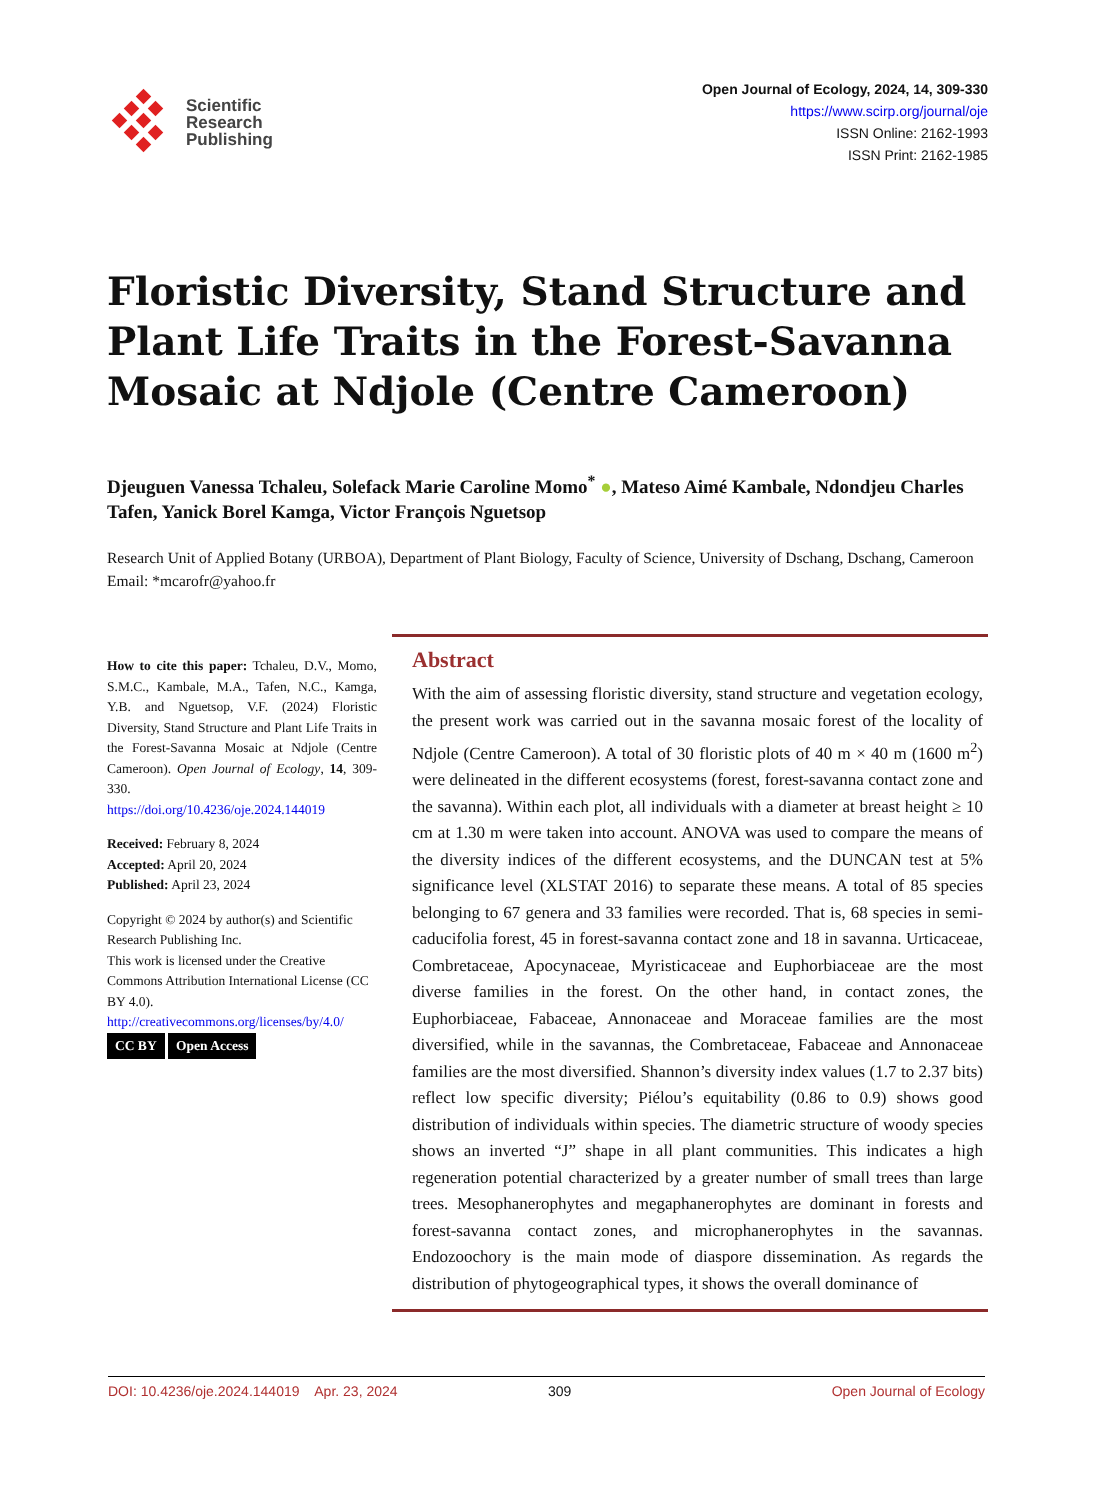Scientific
Research
Publishing
Open Journal of Ecology, 2024, 14, 309-330
https://www.scirp.org/journal/oje
ISSN Online: 2162-1993
ISSN Print: 2162-1985
Floristic Diversity, Stand Structure and Plant Life Traits in the Forest-Savanna Mosaic at Ndjole (Centre Cameroon)
Djeuguen Vanessa Tchaleu, Solefack Marie Caroline Momo<sup>*</sup> ●, Mateso Aimé Kambale, Ndondjeu Charles Tafen, Yanick Borel Kamga, Victor François Nguetsop
Research Unit of Applied Botany (URBOA), Department of Plant Biology, Faculty of Science, University of Dschang, Dschang, Cameroon
Email: *mcarofr@yahoo.fr
How to cite this paper: Tchaleu, D.V., Momo, S.M.C., Kambale, M.A., Tafen, N.C., Kamga, Y.B. and Nguetsop, V.F. (2024) Floristic Diversity, Stand Structure and Plant Life Traits in the Forest-Savanna Mosaic at Ndjole (Centre Cameroon). Open Journal of Ecology, 14, 309-330.
https://doi.org/10.4236/oje.2024.144019
Received: February 8, 2024
Accepted: April 20, 2024
Published: April 23, 2024
Copyright © 2024 by author(s) and Scientific Research Publishing Inc.
This work is licensed under the Creative Commons Attribution International License (CC BY 4.0).
http://creativecommons.org/licenses/by/4.0/
CC BY Open Access
Abstract
With the aim of assessing floristic diversity, stand structure and vegetation ecology, the present work was carried out in the savanna mosaic forest of the locality of Ndjole (Centre Cameroon). A total of 30 floristic plots of 40 m × 40 m (1600 m<sup>2</sup>) were delineated in the different ecosystems (forest, forest-savanna contact zone and the savanna). Within each plot, all individuals with a diameter at breast height ≥ 10 cm at 1.30 m were taken into account. ANOVA was used to compare the means of the diversity indices of the different ecosystems, and the DUNCAN test at 5% significance level (XLSTAT 2016) to separate these means. A total of 85 species belonging to 67 genera and 33 families were recorded. That is, 68 species in semi-caducifolia forest, 45 in forest-savanna contact zone and 18 in savanna. Urticaceae, Combretaceae, Apocynaceae, Myristicaceae and Euphorbiaceae are the most diverse families in the forest. On the other hand, in contact zones, the Euphorbiaceae, Fabaceae, Annonaceae and Moraceae families are the most diversified, while in the savannas, the Combretaceae, Fabaceae and Annonaceae families are the most diversified. Shannon’s diversity index values (1.7 to 2.37 bits) reflect low specific diversity; Piélou’s equitability (0.86 to 0.9) shows good distribution of individuals within species. The diametric structure of woody species shows an inverted “J” shape in all plant communities. This indicates a high regeneration potential characterized by a greater number of small trees than large trees. Mesophanerophytes and megaphanerophytes are dominant in forests and forest-savanna contact zones, and microphanerophytes in the savannas. Endozoochory is the main mode of diaspore dissemination. As regards the distribution of phytogeographical types, it shows the overall dominance of
DOI: 10.4236/oje.2024.144019 Apr. 23, 2024 309 Open Journal of Ecology